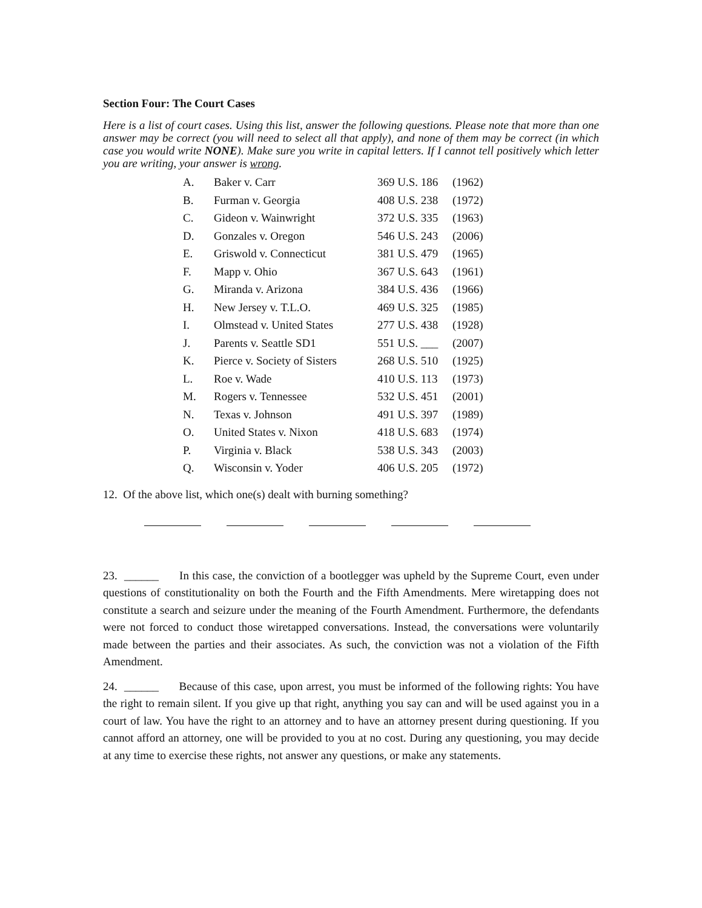Section Four: The Court Cases
Here is a list of court cases. Using this list, answer the following questions. Please note that more than one answer may be correct (you will need to select all that apply), and none of them may be correct (in which case you would write NONE). Make sure you write in capital letters. If I cannot tell positively which letter you are writing, your answer is wrong.
| A. | Baker v. Carr | 369 U.S. 186 | (1962) |
| B. | Furman v. Georgia | 408 U.S. 238 | (1972) |
| C. | Gideon v. Wainwright | 372 U.S. 335 | (1963) |
| D. | Gonzales v. Oregon | 546 U.S. 243 | (2006) |
| E. | Griswold v. Connecticut | 381 U.S. 479 | (1965) |
| F. | Mapp v. Ohio | 367 U.S. 643 | (1961) |
| G. | Miranda v. Arizona | 384 U.S. 436 | (1966) |
| H. | New Jersey v. T.L.O. | 469 U.S. 325 | (1985) |
| I. | Olmstead v. United States | 277 U.S. 438 | (1928) |
| J. | Parents v. Seattle SD1 | 551 U.S. ___ | (2007) |
| K. | Pierce v. Society of Sisters | 268 U.S. 510 | (1925) |
| L. | Roe v. Wade | 410 U.S. 113 | (1973) |
| M. | Rogers v. Tennessee | 532 U.S. 451 | (2001) |
| N. | Texas v. Johnson | 491 U.S. 397 | (1989) |
| O. | United States v. Nixon | 418 U.S. 683 | (1974) |
| P. | Virginia v. Black | 538 U.S. 343 | (2003) |
| Q. | Wisconsin v. Yoder | 406 U.S. 205 | (1972) |
12. Of the above list, which one(s) dealt with burning something?
23. ______ In this case, the conviction of a bootlegger was upheld by the Supreme Court, even under questions of constitutionality on both the Fourth and the Fifth Amendments. Mere wiretapping does not constitute a search and seizure under the meaning of the Fourth Amendment. Furthermore, the defendants were not forced to conduct those wiretapped conversations. Instead, the conversations were voluntarily made between the parties and their associates. As such, the conviction was not a violation of the Fifth Amendment.
24. ______ Because of this case, upon arrest, you must be informed of the following rights: You have the right to remain silent. If you give up that right, anything you say can and will be used against you in a court of law. You have the right to an attorney and to have an attorney present during questioning. If you cannot afford an attorney, one will be provided to you at no cost. During any questioning, you may decide at any time to exercise these rights, not answer any questions, or make any statements.